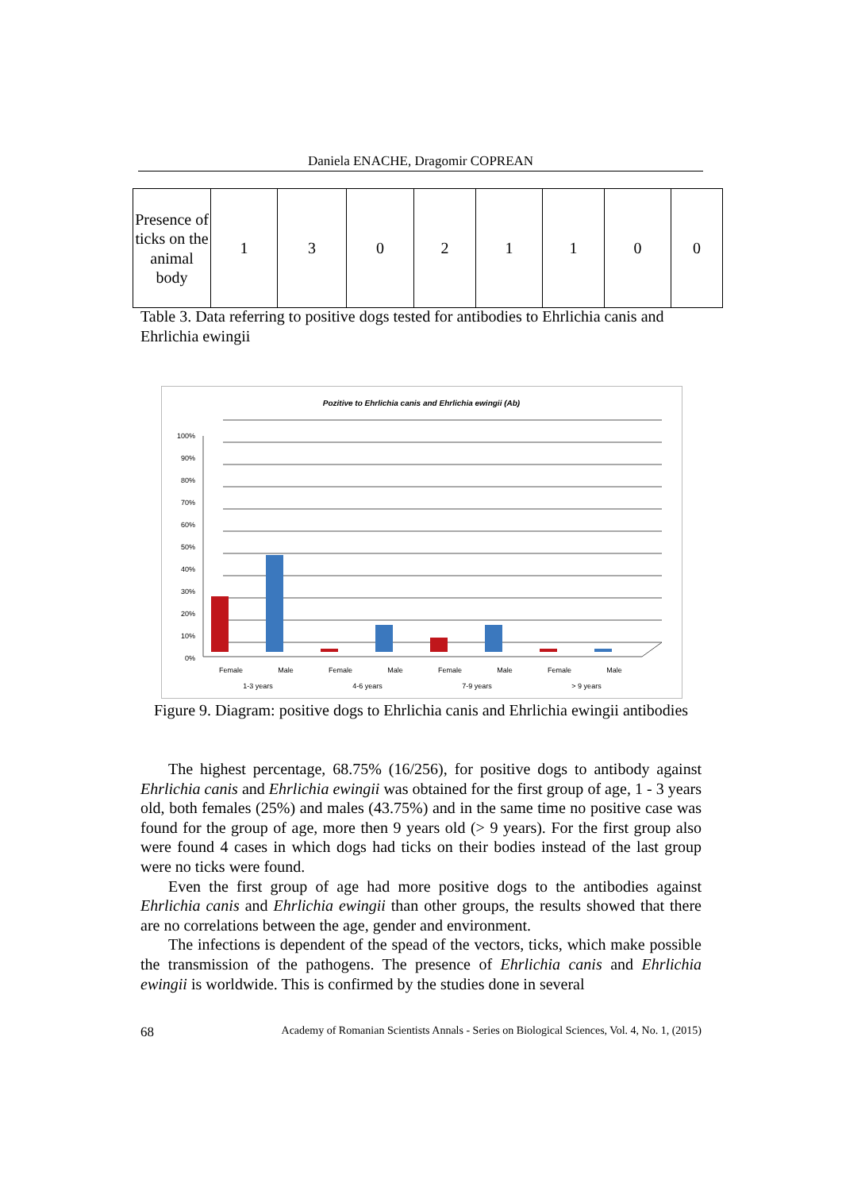Daniela ENACHE, Dragomir COPREAN
| Presence of ticks on the animal body | 1 | 3 | 0 | 2 | 1 | 1 | 0 | 0 |
Table 3. Data referring to positive dogs tested for antibodies to Ehrlichia canis and Ehrlichia ewingii
Pozitive to Ehrlichia canis and Ehrlichia ewingii (Ab)
100%
90%
80%
70%
60%
50%
40%
30%
20%
10%
0%
Female
Male
Female
Male
Female
Male
Female
Male
1-3 years
4-6 years
7-9 years
> 9 years
Figure 9. Diagram: positive dogs to Ehrlichia canis and Ehrlichia ewingii antibodies
The highest percentage, 68.75% (16/256), for positive dogs to antibody against Ehrlichia canis and Ehrlichia ewingii was obtained for the first group of age, 1 - 3 years old, both females (25%) and males (43.75%) and in the same time no positive case was found for the group of age, more then 9 years old (> 9 years). For the first group also were found 4 cases in which dogs had ticks on their bodies instead of the last group were no ticks were found.
Even the first group of age had more positive dogs to the antibodies against Ehrlichia canis and Ehrlichia ewingii than other groups, the results showed that there are no correlations between the age, gender and environment.
The infections is dependent of the spead of the vectors, ticks, which make possible the transmission of the pathogens. The presence of Ehrlichia canis and Ehrlichia ewingii is worldwide. This is confirmed by the studies done in several
68 Academy of Romanian Scientists Annals - Series on Biological Sciences, Vol. 4, No. 1, (2015)